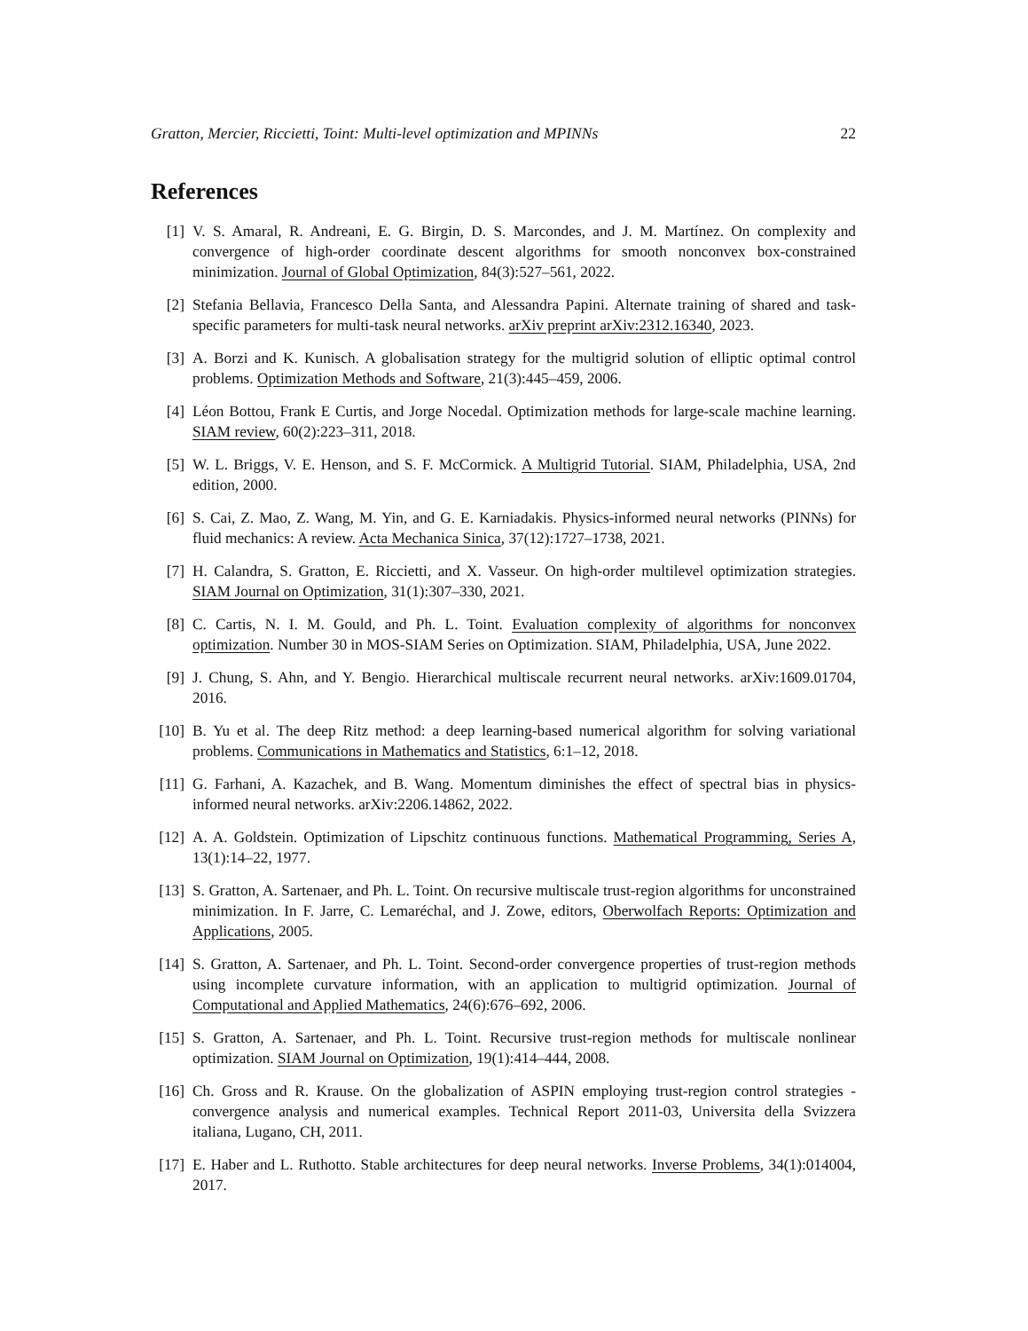Gratton, Mercier, Riccietti, Toint: Multi-level optimization and MPINNs 22
References
[1] V. S. Amaral, R. Andreani, E. G. Birgin, D. S. Marcondes, and J. M. Martínez. On complexity and convergence of high-order coordinate descent algorithms for smooth nonconvex box-constrained minimization. Journal of Global Optimization, 84(3):527–561, 2022.
[2] Stefania Bellavia, Francesco Della Santa, and Alessandra Papini. Alternate training of shared and task-specific parameters for multi-task neural networks. arXiv preprint arXiv:2312.16340, 2023.
[3] A. Borzi and K. Kunisch. A globalisation strategy for the multigrid solution of elliptic optimal control problems. Optimization Methods and Software, 21(3):445–459, 2006.
[4] Léon Bottou, Frank E Curtis, and Jorge Nocedal. Optimization methods for large-scale machine learning. SIAM review, 60(2):223–311, 2018.
[5] W. L. Briggs, V. E. Henson, and S. F. McCormick. A Multigrid Tutorial. SIAM, Philadelphia, USA, 2nd edition, 2000.
[6] S. Cai, Z. Mao, Z. Wang, M. Yin, and G. E. Karniadakis. Physics-informed neural networks (PINNs) for fluid mechanics: A review. Acta Mechanica Sinica, 37(12):1727–1738, 2021.
[7] H. Calandra, S. Gratton, E. Riccietti, and X. Vasseur. On high-order multilevel optimization strategies. SIAM Journal on Optimization, 31(1):307–330, 2021.
[8] C. Cartis, N. I. M. Gould, and Ph. L. Toint. Evaluation complexity of algorithms for nonconvex optimization. Number 30 in MOS-SIAM Series on Optimization. SIAM, Philadelphia, USA, June 2022.
[9] J. Chung, S. Ahn, and Y. Bengio. Hierarchical multiscale recurrent neural networks. arXiv:1609.01704, 2016.
[10] B. Yu et al. The deep Ritz method: a deep learning-based numerical algorithm for solving variational problems. Communications in Mathematics and Statistics, 6:1–12, 2018.
[11] G. Farhani, A. Kazachek, and B. Wang. Momentum diminishes the effect of spectral bias in physics-informed neural networks. arXiv:2206.14862, 2022.
[12] A. A. Goldstein. Optimization of Lipschitz continuous functions. Mathematical Programming, Series A, 13(1):14–22, 1977.
[13] S. Gratton, A. Sartenaer, and Ph. L. Toint. On recursive multiscale trust-region algorithms for unconstrained minimization. In F. Jarre, C. Lemaréchal, and J. Zowe, editors, Oberwolfach Reports: Optimization and Applications, 2005.
[14] S. Gratton, A. Sartenaer, and Ph. L. Toint. Second-order convergence properties of trust-region methods using incomplete curvature information, with an application to multigrid optimization. Journal of Computational and Applied Mathematics, 24(6):676–692, 2006.
[15] S. Gratton, A. Sartenaer, and Ph. L. Toint. Recursive trust-region methods for multiscale nonlinear optimization. SIAM Journal on Optimization, 19(1):414–444, 2008.
[16] Ch. Gross and R. Krause. On the globalization of ASPIN employing trust-region control strategies - convergence analysis and numerical examples. Technical Report 2011-03, Universita della Svizzera italiana, Lugano, CH, 2011.
[17] E. Haber and L. Ruthotto. Stable architectures for deep neural networks. Inverse Problems, 34(1):014004, 2017.